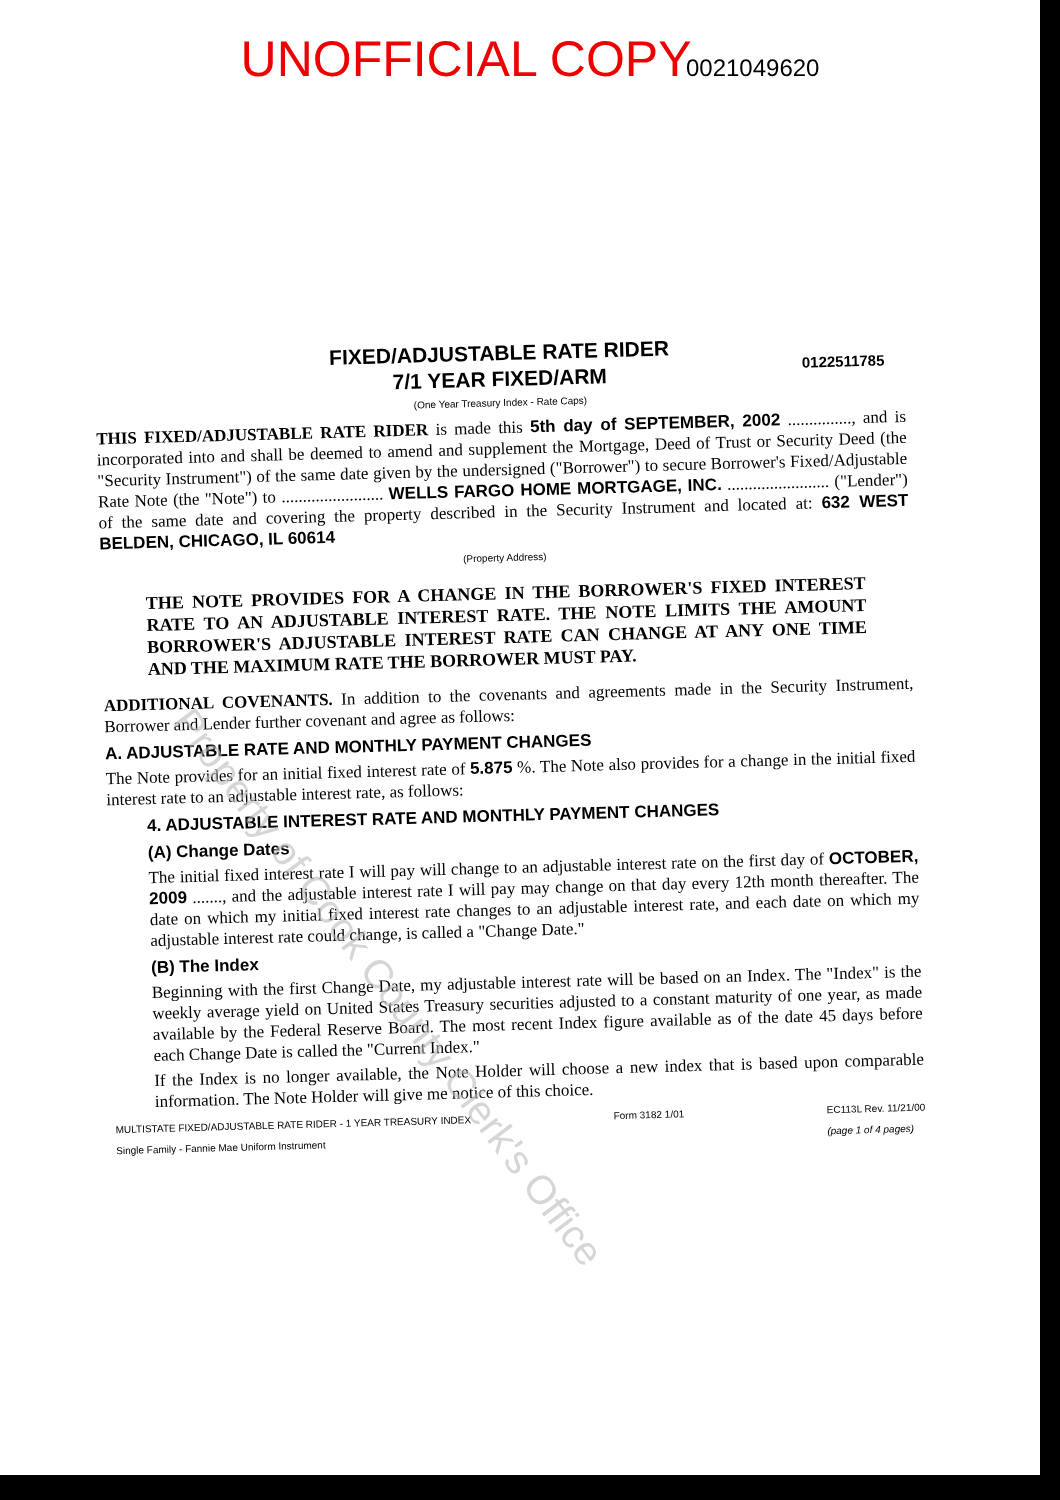UNOFFICIAL COPY 0021049620
0122511785
FIXED/ADJUSTABLE RATE RIDER
7/1 YEAR FIXED/ARM
(One Year Treasury Index - Rate Caps)
THIS FIXED/ADJUSTABLE RATE RIDER is made this 5th day of SEPTEMBER, 2002 ..............., and is incorporated into and shall be deemed to amend and supplement the Mortgage, Deed of Trust or Security Deed (the "Security Instrument") of the same date given by the undersigned ("Borrower") to secure Borrower's Fixed/Adjustable Rate Note (the "Note") to ........................ WELLS FARGO HOME MORTGAGE, INC. ........................ ("Lender") of the same date and covering the property described in the Security Instrument and located at: 632 WEST BELDEN, CHICAGO, IL 60614
(Property Address)
THE NOTE PROVIDES FOR A CHANGE IN THE BORROWER'S FIXED INTEREST RATE TO AN ADJUSTABLE INTEREST RATE. THE NOTE LIMITS THE AMOUNT BORROWER'S ADJUSTABLE INTEREST RATE CAN CHANGE AT ANY ONE TIME AND THE MAXIMUM RATE THE BORROWER MUST PAY.
ADDITIONAL COVENANTS. In addition to the covenants and agreements made in the Security Instrument, Borrower and Lender further covenant and agree as follows:
A. ADJUSTABLE RATE AND MONTHLY PAYMENT CHANGES
The Note provides for an initial fixed interest rate of 5.875 %. The Note also provides for a change in the initial fixed interest rate to an adjustable interest rate, as follows:
4. ADJUSTABLE INTEREST RATE AND MONTHLY PAYMENT CHANGES
(A) Change Dates
The initial fixed interest rate I will pay will change to an adjustable interest rate on the first day of OCTOBER, 2009 ......., and the adjustable interest rate I will pay may change on that day every 12th month thereafter. The date on which my initial fixed interest rate changes to an adjustable interest rate, and each date on which my adjustable interest rate could change, is called a "Change Date."
(B) The Index
Beginning with the first Change Date, my adjustable interest rate will be based on an Index. The "Index" is the weekly average yield on United States Treasury securities adjusted to a constant maturity of one year, as made available by the Federal Reserve Board. The most recent Index figure available as of the date 45 days before each Change Date is called the "Current Index."
If the Index is no longer available, the Note Holder will choose a new index that is based upon comparable information. The Note Holder will give me notice of this choice.
MULTISTATE FIXED/ADJUSTABLE RATE RIDER - 1 YEAR TREASURY INDEX
Single Family - Fannie Mae Uniform Instrument Form 3182 1/01 EC113L Rev. 11/21/00
(page 1 of 4 pages)
Property of Cook County Clerk's Office